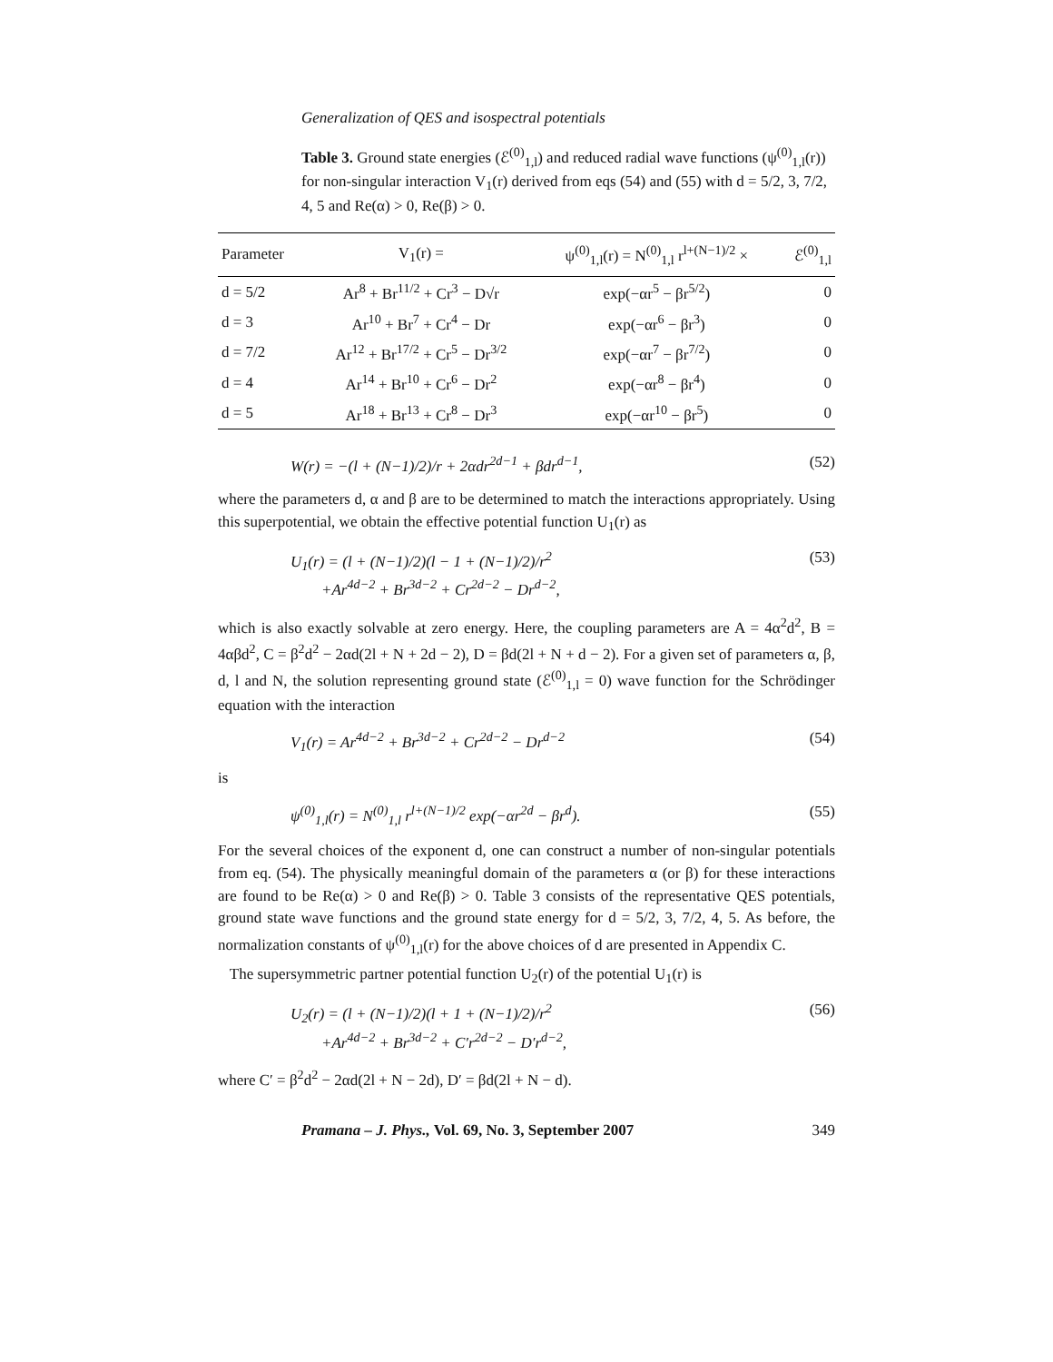Generalization of QES and isospectral potentials
Table 3. Ground state energies (ℰ<sup>(0)</sup><sub>1,l</sub>) and reduced radial wave functions (ψ<sup>(0)</sup><sub>1,l</sub>(r)) for non-singular interaction V<sub>1</sub>(r) derived from eqs (54) and (55) with d = 5/2, 3, 7/2, 4, 5 and Re(α) > 0, Re(β) > 0.
| Parameter | V<sub>1</sub>(r) = | ψ<sup>(0)</sup><sub>1,l</sub>(r) = N<sup>(0)</sup><sub>1,l</sub> r<sup>l+(N−1)/2</sup> × | ℰ<sup>(0)</sup><sub>1,l</sub> |
| --- | --- | --- | --- |
| d = 5/2 | Ar<sup>8</sup> + Br<sup>11/2</sup> + Cr<sup>3</sup> − D√r | exp(−αr<sup>5</sup> − βr<sup>5/2</sup>) | 0 |
| d = 3 | Ar<sup>10</sup> + Br<sup>7</sup> + Cr<sup>4</sup> − Dr | exp(−αr<sup>6</sup> − βr<sup>3</sup>) | 0 |
| d = 7/2 | Ar<sup>12</sup> + Br<sup>17/2</sup> + Cr<sup>5</sup> − Dr<sup>3/2</sup> | exp(−αr<sup>7</sup> − βr<sup>7/2</sup>) | 0 |
| d = 4 | Ar<sup>14</sup> + Br<sup>10</sup> + Cr<sup>6</sup> − Dr<sup>2</sup> | exp(−αr<sup>8</sup> − βr<sup>4</sup>) | 0 |
| d = 5 | Ar<sup>18</sup> + Br<sup>13</sup> + Cr<sup>8</sup> − Dr<sup>3</sup> | exp(−αr<sup>10</sup> − βr<sup>5</sup>) | 0 |
W(r) = −(l + (N−1)/2)/r + 2αdr<sup>2d−1</sup> + βdr<sup>d−1</sup>, (52)
where the parameters d, α and β are to be determined to match the interactions appropriately. Using this superpotential, we obtain the effective potential function U<sub>1</sub>(r) as
U<sub>1</sub>(r) = (l + (N−1)/2)(l − 1 + (N−1)/2)/r<sup>2</sup>
+Ar<sup>4d−2</sup> + Br<sup>3d−2</sup> + Cr<sup>2d−2</sup> − Dr<sup>d−2</sup>, (53)
which is also exactly solvable at zero energy. Here, the coupling parameters are A = 4α<sup>2</sup>d<sup>2</sup>, B = 4αβd<sup>2</sup>, C = β<sup>2</sup>d<sup>2</sup> − 2αd(2l + N + 2d − 2), D = βd(2l + N + d − 2). For a given set of parameters α, β, d, l and N, the solution representing ground state (ℰ<sup>(0)</sup><sub>1,l</sub> = 0) wave function for the Schrödinger equation with the interaction
V<sub>1</sub>(r) = Ar<sup>4d−2</sup> + Br<sup>3d−2</sup> + Cr<sup>2d−2</sup> − Dr<sup>d−2</sup> (54)
is
ψ<sup>(0)</sup><sub>1,l</sub>(r) = N<sup>(0)</sup><sub>1,l</sub> r<sup>l+(N−1)/2</sup> exp(−αr<sup>2d</sup> − βr<sup>d</sup>). (55)
For the several choices of the exponent d, one can construct a number of non-singular potentials from eq. (54). The physically meaningful domain of the parameters α (or β) for these interactions are found to be Re(α) > 0 and Re(β) > 0. Table 3 consists of the representative QES potentials, ground state wave functions and the ground state energy for d = 5/2, 3, 7/2, 4, 5. As before, the normalization constants of ψ<sup>(0)</sup><sub>1,l</sub>(r) for the above choices of d are presented in Appendix C.
The supersymmetric partner potential function U<sub>2</sub>(r) of the potential U<sub>1</sub>(r) is
U<sub>2</sub>(r) = (l + (N−1)/2)(l + 1 + (N−1)/2)/r<sup>2</sup>
+Ar<sup>4d−2</sup> + Br<sup>3d−2</sup> + C′r<sup>2d−2</sup> − D′r<sup>d−2</sup>, (56)
where C′ = β<sup>2</sup>d<sup>2</sup> − 2αd(2l + N − 2d), D′ = βd(2l + N − d).
Pramana – J. Phys., Vol. 69, No. 3, September 2007 349